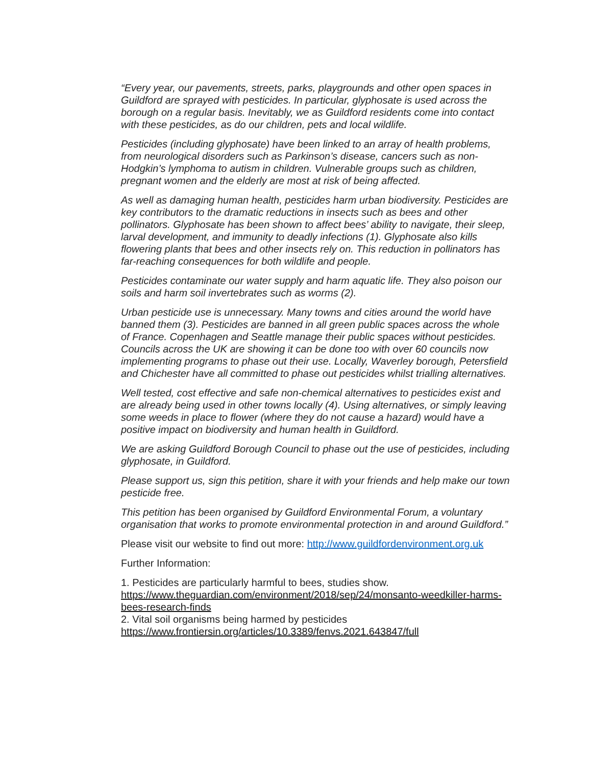“Every year, our pavements, streets, parks, playgrounds and other open spaces in Guildford are sprayed with pesticides. In particular, glyphosate is used across the borough on a regular basis. Inevitably, we as Guildford residents come into contact with these pesticides, as do our children, pets and local wildlife.
Pesticides (including glyphosate) have been linked to an array of health problems, from neurological disorders such as Parkinson’s disease, cancers such as non-Hodgkin’s lymphoma to autism in children. Vulnerable groups such as children, pregnant women and the elderly are most at risk of being affected.
As well as damaging human health, pesticides harm urban biodiversity. Pesticides are key contributors to the dramatic reductions in insects such as bees and other pollinators. Glyphosate has been shown to affect bees’ ability to navigate, their sleep, larval development, and immunity to deadly infections (1). Glyphosate also kills flowering plants that bees and other insects rely on. This reduction in pollinators has far-reaching consequences for both wildlife and people.
Pesticides contaminate our water supply and harm aquatic life. They also poison our soils and harm soil invertebrates such as worms (2).
Urban pesticide use is unnecessary. Many towns and cities around the world have banned them (3). Pesticides are banned in all green public spaces across the whole of France. Copenhagen and Seattle manage their public spaces without pesticides. Councils across the UK are showing it can be done too with over 60 councils now implementing programs to phase out their use. Locally, Waverley borough, Petersfield and Chichester have all committed to phase out pesticides whilst trialling alternatives.
Well tested, cost effective and safe non-chemical alternatives to pesticides exist and are already being used in other towns locally (4). Using alternatives, or simply leaving some weeds in place to flower (where they do not cause a hazard) would have a positive impact on biodiversity and human health in Guildford.
We are asking Guildford Borough Council to phase out the use of pesticides, including glyphosate, in Guildford.
Please support us, sign this petition, share it with your friends and help make our town pesticide free.
This petition has been organised by Guildford Environmental Forum, a voluntary organisation that works to promote environmental protection in and around Guildford.”
Please visit our website to find out more: http://www.guildfordenvironment.org.uk
Further Information:
1. Pesticides are particularly harmful to bees, studies show.
https://www.theguardian.com/environment/2018/sep/24/monsanto-weedkiller-harms-bees-research-finds
2. Vital soil organisms being harmed by pesticides
https://www.frontiersin.org/articles/10.3389/fenvs.2021.643847/full